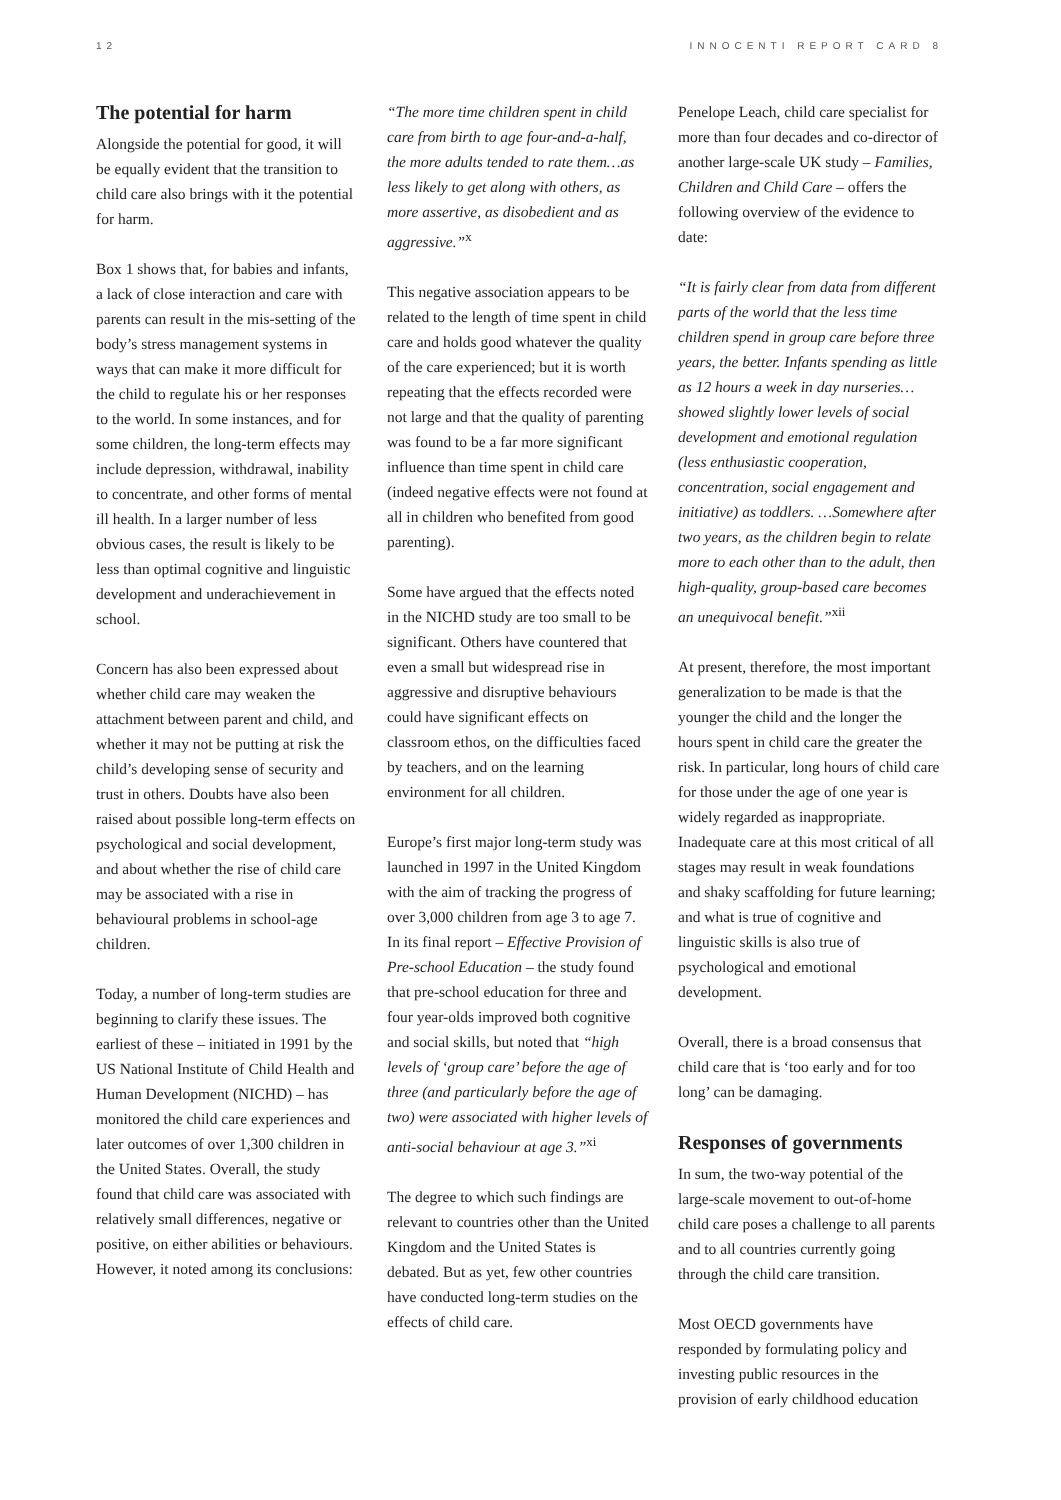12 INNOCENTI REPORT CARD 8
The potential for harm
Alongside the potential for good, it will be equally evident that the transition to child care also brings with it the potential for harm.
Box 1 shows that, for babies and infants, a lack of close interaction and care with parents can result in the mis-setting of the body’s stress management systems in ways that can make it more difficult for the child to regulate his or her responses to the world. In some instances, and for some children, the long-term effects may include depression, withdrawal, inability to concentrate, and other forms of mental ill health. In a larger number of less obvious cases, the result is likely to be less than optimal cognitive and linguistic development and underachievement in school.
Concern has also been expressed about whether child care may weaken the attachment between parent and child, and whether it may not be putting at risk the child’s developing sense of security and trust in others. Doubts have also been raised about possible long-term effects on psychological and social development, and about whether the rise of child care may be associated with a rise in behavioural problems in school-age children.
Today, a number of long-term studies are beginning to clarify these issues. The earliest of these – initiated in 1991 by the US National Institute of Child Health and Human Development (NICHD) – has monitored the child care experiences and later outcomes of over 1,300 children in the United States. Overall, the study found that child care was associated with relatively small differences, negative or positive, on either abilities or behaviours. However, it noted among its conclusions:
“The more time children spent in child care from birth to age four-and-a-half, the more adults tended to rate them…as less likely to get along with others, as more assertive, as disobedient and as aggressive.”<sup>x</sup>
This negative association appears to be related to the length of time spent in child care and holds good whatever the quality of the care experienced; but it is worth repeating that the effects recorded were not large and that the quality of parenting was found to be a far more significant influence than time spent in child care (indeed negative effects were not found at all in children who benefited from good parenting).
Some have argued that the effects noted in the NICHD study are too small to be significant. Others have countered that even a small but widespread rise in aggressive and disruptive behaviours could have significant effects on classroom ethos, on the difficulties faced by teachers, and on the learning environment for all children.
Europe’s first major long-term study was launched in 1997 in the United Kingdom with the aim of tracking the progress of over 3,000 children from age 3 to age 7. In its final report – Effective Provision of Pre-school Education – the study found that pre-school education for three and four year-olds improved both cognitive and social skills, but noted that “high levels of ‘group care’ before the age of three (and particularly before the age of two) were associated with higher levels of anti-social behaviour at age 3.”<sup>xi</sup>
The degree to which such findings are relevant to countries other than the United Kingdom and the United States is debated. But as yet, few other countries have conducted long-term studies on the effects of child care.
Penelope Leach, child care specialist for more than four decades and co-director of another large-scale UK study – Families, Children and Child Care – offers the following overview of the evidence to date:
“It is fairly clear from data from different parts of the world that the less time children spend in group care before three years, the better. Infants spending as little as 12 hours a week in day nurseries… showed slightly lower levels of social development and emotional regulation (less enthusiastic cooperation, concentration, social engagement and initiative) as toddlers. …Somewhere after two years, as the children begin to relate more to each other than to the adult, then high-quality, group-based care becomes an unequivocal benefit.”<sup>xii</sup>
At present, therefore, the most important generalization to be made is that the younger the child and the longer the hours spent in child care the greater the risk. In particular, long hours of child care for those under the age of one year is widely regarded as inappropriate. Inadequate care at this most critical of all stages may result in weak foundations and shaky scaffolding for future learning; and what is true of cognitive and linguistic skills is also true of psychological and emotional development.
Overall, there is a broad consensus that child care that is ‘too early and for too long’ can be damaging.
Responses of governments
In sum, the two-way potential of the large-scale movement to out-of-home child care poses a challenge to all parents and to all countries currently going through the child care transition.
Most OECD governments have responded by formulating policy and investing public resources in the provision of early childhood education